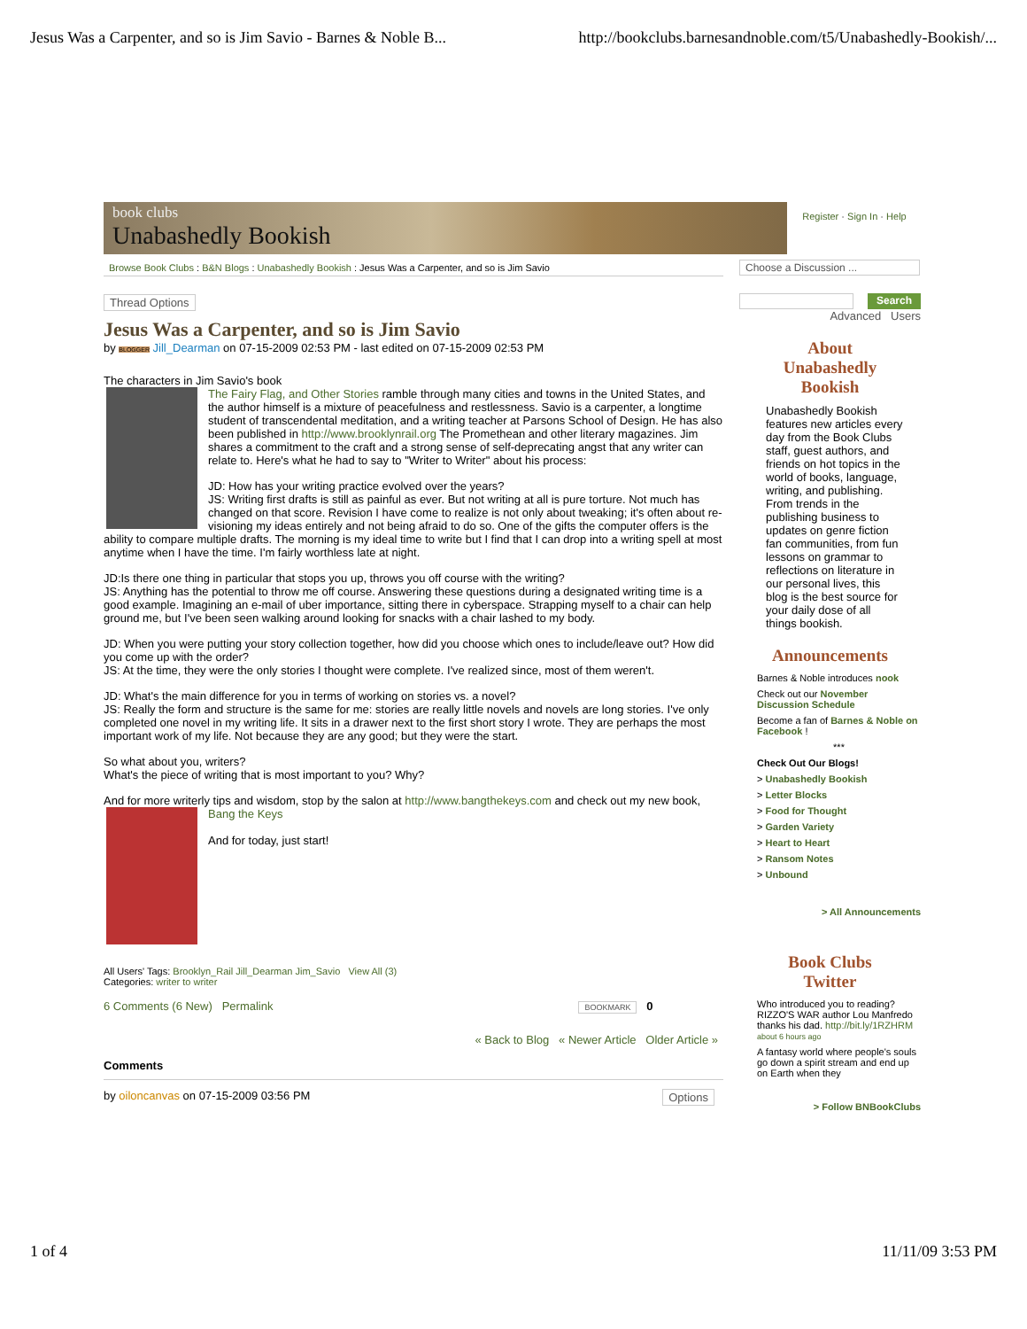Jesus Was a Carpenter, and so is Jim Savio - Barnes & Noble B... http://bookclubs.barnesandnoble.com/t5/Unabashedly-Bookish/...
book clubs
Unabashedly Bookish
Register · Sign In · Help
Browse Book Clubs : B&N Blogs : Unabashedly Bookish : Jesus Was a Carpenter, and so is Jim Savio
Thread Options
Jesus Was a Carpenter, and so is Jim Savio
by BLOGGER Jill_Dearman on 07-15-2009 02:53 PM - last edited on 07-15-2009 02:53 PM
The characters in Jim Savio's book
The Fairy Flag, and Other Stories ramble through many cities and towns in the United States, and the author himself is a mixture of peacefulness and restlessness. Savio is a carpenter, a longtime student of transcendental meditation, and a writing teacher at Parsons School of Design. He has also been published in http://www.brooklynrail.org The Promethean and other literary magazines. Jim shares a commitment to the craft and a strong sense of self-deprecating angst that any writer can relate to. Here's what he had to say to "Writer to Writer" about his process:
JD: How has your writing practice evolved over the years?
JS: Writing first drafts is still as painful as ever. But not writing at all is pure torture. Not much has changed on that score. Revision I have come to realize is not only about tweaking; it's often about re-visioning my ideas entirely and not being afraid to do so. One of the gifts the computer offers is the ability to compare multiple drafts. The morning is my ideal time to write but I find that I can drop into a writing spell at most anytime when I have the time. I'm fairly worthless late at night.
JD:Is there one thing in particular that stops you up, throws you off course with the writing?
JS: Anything has the potential to throw me off course. Answering these questions during a designated writing time is a good example. Imagining an e-mail of uber importance, sitting there in cyberspace. Strapping myself to a chair can help ground me, but I've been seen walking around looking for snacks with a chair lashed to my body.
JD: When you were putting your story collection together, how did you choose which ones to include/leave out? How did you come up with the order?
JS: At the time, they were the only stories I thought were complete. I've realized since, most of them weren't.
JD: What's the main difference for you in terms of working on stories vs. a novel?
JS: Really the form and structure is the same for me: stories are really little novels and novels are long stories. I've only completed one novel in my writing life. It sits in a drawer next to the first short story I wrote. They are perhaps the most important work of my life. Not because they are any good; but they were the start.
So what about you, writers?
What's the piece of writing that is most important to you? Why?
And for more writerly tips and wisdom, stop by the salon at http://www.bangthekeys.com and check out my new book,
Bang the Keys
And for today, just start!
All Users' Tags: Brooklyn_Rail Jill_Dearman Jim_Savio View All (3)
Categories: writer to writer
6 Comments (6 New) Permalink BOOKMARK 0
« Back to Blog « Newer Article Older Article »
Comments
by oiloncanvas on 07-15-2009 03:56 PM Options
Choose a Discussion ...
Search
Advanced Users
About
Unabashedly
Bookish
Unabashedly Bookish features new articles every day from the Book Clubs staff, guest authors, and friends on hot topics in the world of books, language, writing, and publishing. From trends in the publishing business to updates on genre fiction fan communities, from fun lessons on grammar to reflections on literature in our personal lives, this blog is the best source for your daily dose of all things bookish.
Announcements
Barnes & Noble introduces nook
Check out our November Discussion Schedule
Become a fan of Barnes & Noble on Facebook !
***
Check Out Our Blogs!
> Unabashedly Bookish
> Letter Blocks
> Food for Thought
> Garden Variety
> Heart to Heart
> Ransom Notes
> Unbound
> All Announcements
Book Clubs
Twitter
Who introduced you to reading? RIZZO'S WAR author Lou Manfredo thanks his dad. http://bit.ly/1RZHRM about 6 hours ago
A fantasy world where people's souls go down a spirit stream and end up on Earth when they
> Follow BNBookClubs
1 of 4 11/11/09 3:53 PM